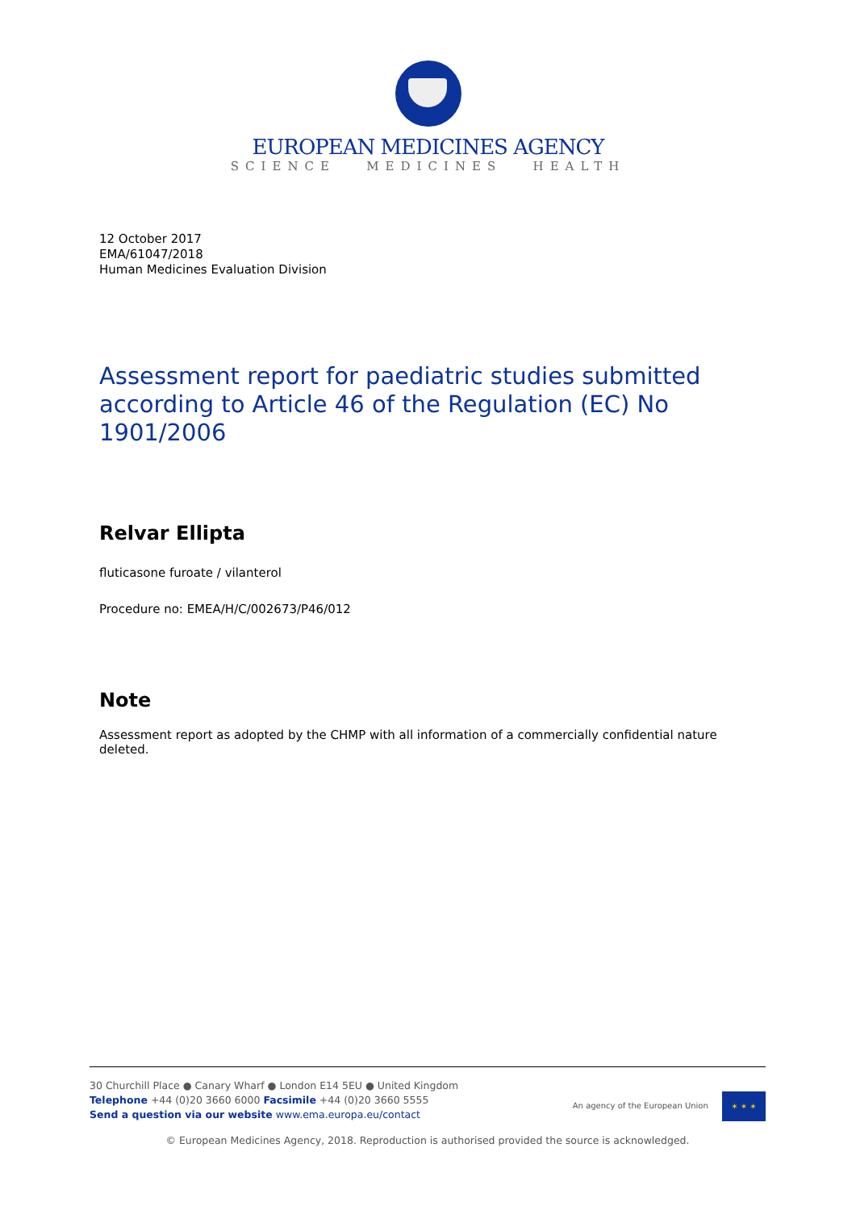EUROPEAN MEDICINES AGENCY
SCIENCE MEDICINES HEALTH
12 October 2017
EMA/61047/2018
Human Medicines Evaluation Division
Assessment report for paediatric studies submitted according to Article 46 of the Regulation (EC) No 1901/2006
Relvar Ellipta
fluticasone furoate / vilanterol
Procedure no: EMEA/H/C/002673/P46/012
Note
Assessment report as adopted by the CHMP with all information of a commercially confidential nature deleted.
30 Churchill Place ● Canary Wharf ● London E14 5EU ● United Kingdom
Telephone +44 (0)20 3660 6000 Facsimile +44 (0)20 3660 5555
Send a question via our website www.ema.europa.eu/contact
An agency of the European Union ✶ ✶ ✶
© European Medicines Agency, 2018. Reproduction is authorised provided the source is acknowledged.